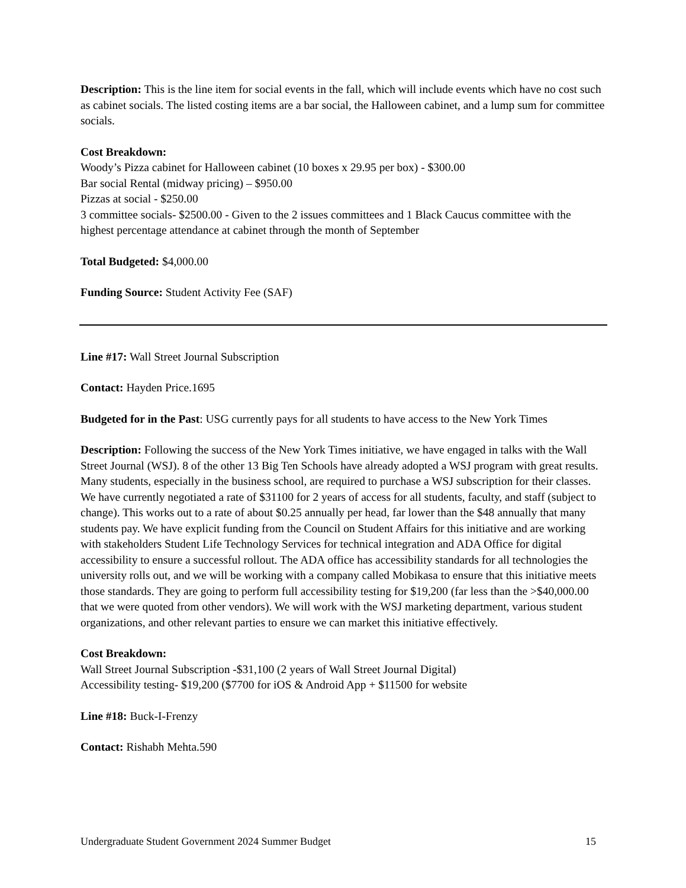Description: This is the line item for social events in the fall, which will include events which have no cost such as cabinet socials. The listed costing items are a bar social, the Halloween cabinet, and a lump sum for committee socials.
Cost Breakdown:
Woody’s Pizza cabinet for Halloween cabinet (10 boxes x 29.95 per box) - $300.00
Bar social Rental (midway pricing) – $950.00
Pizzas at social - $250.00
3 committee socials- $2500.00 - Given to the 2 issues committees and 1 Black Caucus committee with the highest percentage attendance at cabinet through the month of September
Total Budgeted: $4,000.00
Funding Source: Student Activity Fee (SAF)
Line #17: Wall Street Journal Subscription
Contact: Hayden Price.1695
Budgeted for in the Past: USG currently pays for all students to have access to the New York Times
Description: Following the success of the New York Times initiative, we have engaged in talks with the Wall Street Journal (WSJ). 8 of the other 13 Big Ten Schools have already adopted a WSJ program with great results. Many students, especially in the business school, are required to purchase a WSJ subscription for their classes. We have currently negotiated a rate of $31100 for 2 years of access for all students, faculty, and staff (subject to change). This works out to a rate of about $0.25 annually per head, far lower than the $48 annually that many students pay. We have explicit funding from the Council on Student Affairs for this initiative and are working with stakeholders Student Life Technology Services for technical integration and ADA Office for digital accessibility to ensure a successful rollout. The ADA office has accessibility standards for all technologies the university rolls out, and we will be working with a company called Mobikasa to ensure that this initiative meets those standards. They are going to perform full accessibility testing for $19,200 (far less than the >$40,000.00 that we were quoted from other vendors). We will work with the WSJ marketing department, various student organizations, and other relevant parties to ensure we can market this initiative effectively.
Cost Breakdown:
Wall Street Journal Subscription -$31,100 (2 years of Wall Street Journal Digital)
Accessibility testing- $19,200 ($7700 for iOS & Android App + $11500 for website
Line #18: Buck-I-Frenzy
Contact: Rishabh Mehta.590
Undergraduate Student Government 2024 Summer Budget 15